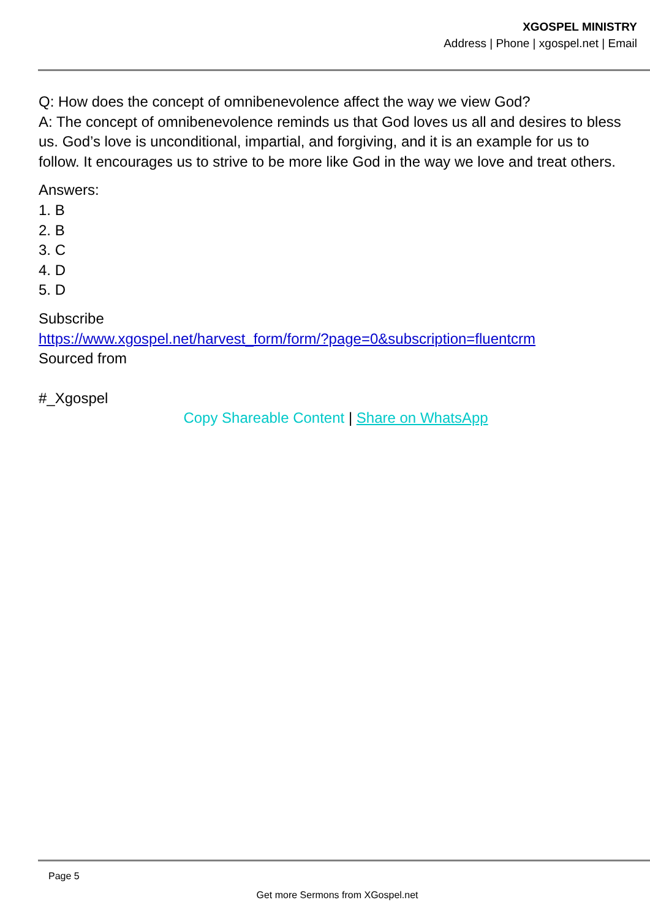XGOSPEL MINISTRY
Address | Phone | xgospel.net | Email
Q: How does the concept of omnibenevolence affect the way we view God?
A: The concept of omnibenevolence reminds us that God loves us all and desires to bless us. God’s love is unconditional, impartial, and forgiving, and it is an example for us to follow. It encourages us to strive to be more like God in the way we love and treat others.
Answers:
1. B
2. B
3. C
4. D
5. D
Subscribe
https://www.xgospel.net/harvest_form/form/?page=0&subscription=fluentcrm
Sourced from
#_Xgospel
Copy Shareable Content | Share on WhatsApp
Page 5
Get more Sermons from XGospel.net